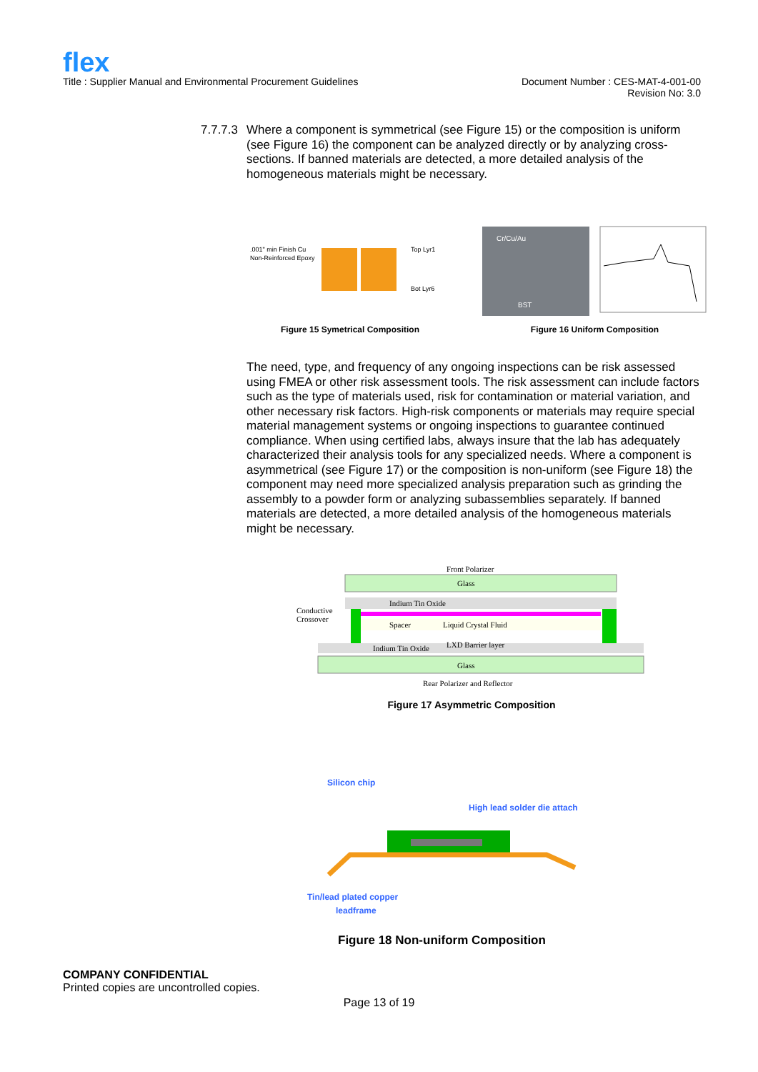flex
Title : Supplier Manual and Environmental Procurement Guidelines
Document Number : CES-MAT-4-001-00
Revision No: 3.0
7.7.7.3
Where a component is symmetrical (see Figure 15) or the composition is uniform (see Figure 16) the component can be analyzed directly or by analyzing cross-sections. If banned materials are detected, a more detailed analysis of the homogeneous materials might be necessary.
.001" min Finish Cu
Non-Reinforced Epoxy
Top Lyr1
Bot Lyr6
Figure 15 Symetrical Composition
Cr/Cu/Au
BST
Figure 16 Uniform Composition
The need, type, and frequency of any ongoing inspections can be risk assessed using FMEA or other risk assessment tools. The risk assessment can include factors such as the type of materials used, risk for contamination or material variation, and other necessary risk factors. High-risk components or materials may require special material management systems or ongoing inspections to guarantee continued compliance. When using certified labs, always insure that the lab has adequately characterized their analysis tools for any specialized needs. Where a component is asymmetrical (see Figure 17) or the composition is non-uniform (see Figure 18) the component may need more specialized analysis preparation such as grinding the assembly to a powder form or analyzing subassemblies separately. If banned materials are detected, a more detailed analysis of the homogeneous materials might be necessary.
Front Polarizer
Glass
Indium Tin Oxide
Spacer
Liquid Crystal Fluid
Conductive
Crossover
Indium Tin Oxide
LXD Barrier layer
Glass
Rear Polarizer and Reflector
Figure 17 Asymmetric Composition
Silicon chip
High lead solder die attach
Tin/lead plated copper
leadframe
Figure 18 Non-uniform Composition
COMPANY CONFIDENTIAL
Printed copies are uncontrolled copies.
Page 13 of 19